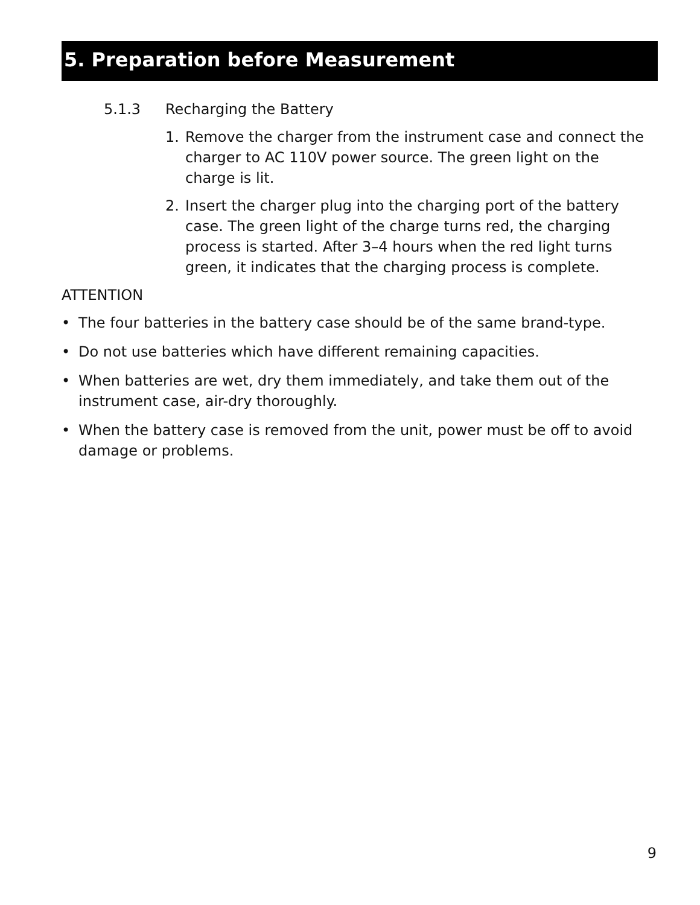5. Preparation before Measurement
5.1.3 Recharging the Battery
1. Remove the charger from the instrument case and connect the charger to AC 110V power source. The green light on the charge is lit.
2. Insert the charger plug into the charging port of the battery case. The green light of the charge turns red, the charging process is started. After 3–4 hours when the red light turns green, it indicates that the charging process is complete.
ATTENTION
• The four batteries in the battery case should be of the same brand-type.
• Do not use batteries which have different remaining capacities.
• When batteries are wet, dry them immediately, and take them out of the instrument case, air-dry thoroughly.
• When the battery case is removed from the unit, power must be off to avoid damage or problems.
9